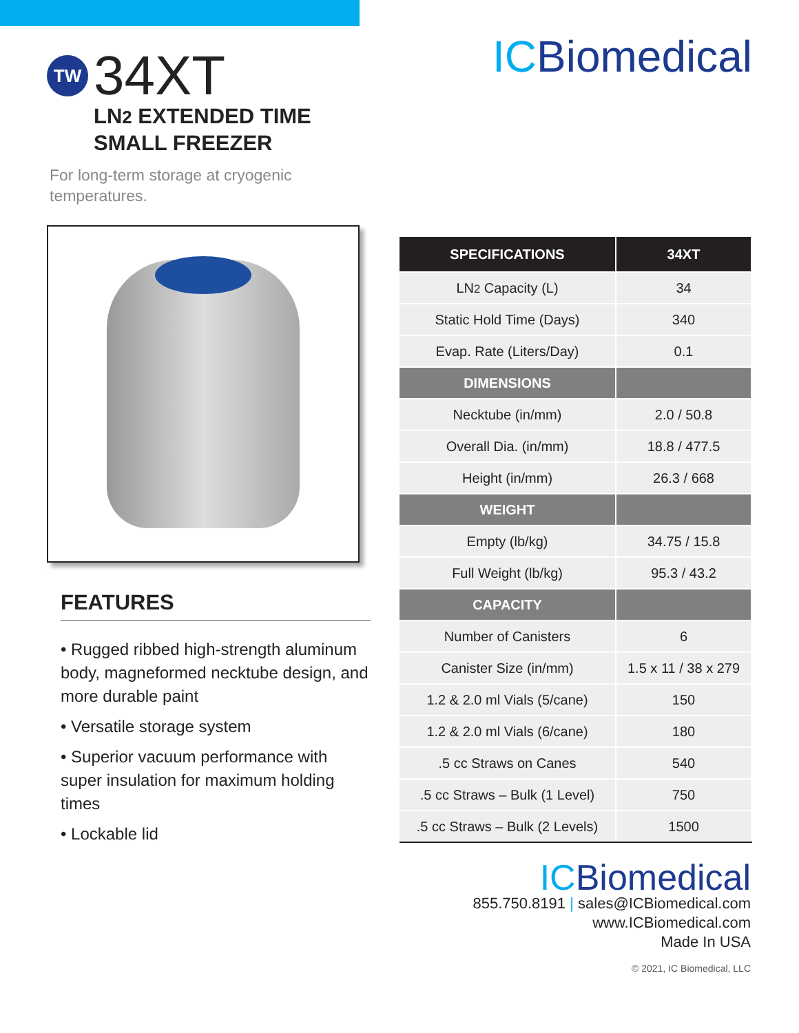TW
34XT
LN2 EXTENDED TIME
SMALL FREEZER
For long-term storage at cryogenic temperatures.
FEATURES
• Rugged ribbed high-strength aluminum body, magneformed necktube design, and more durable paint
• Versatile storage system
• Superior vacuum performance with super insulation for maximum holding times
• Lockable lid
ICBiomedical
| SPECIFICATIONS | 34XT |
| --- | --- |
| LN 2 Capacity (L) | 34 |
| Static Hold Time (Days) | 340 |
| Evap. Rate (Liters/Day) | 0.1 |
| DIMENSIONS | |
| Necktube (in/mm) | 2.0 / 50.8 |
| Overall Dia. (in/mm) | 18.8 / 477.5 |
| Height (in/mm) | 26.3 / 668 |
| WEIGHT | |
| Empty (lb/kg) | 34.75 / 15.8 |
| Full Weight (lb/kg) | 95.3 / 43.2 |
| CAPACITY | |
| Number of Canisters | 6 |
| Canister Size (in/mm) | 1.5 x 11 / 38 x 279 |
| 1.2 & 2.0 ml Vials (5/cane) | 150 |
| 1.2 & 2.0 ml Vials (6/cane) | 180 |
| .5 cc Straws on Canes | 540 |
| .5 cc Straws – Bulk (1 Level) | 750 |
| .5 cc Straws – Bulk (2 Levels) | 1500 |
ICBiomedical
855.750.8191 | sales@ICBiomedical.com
www.ICBiomedical.com
Made In USA
© 2021, IC Biomedical, LLC